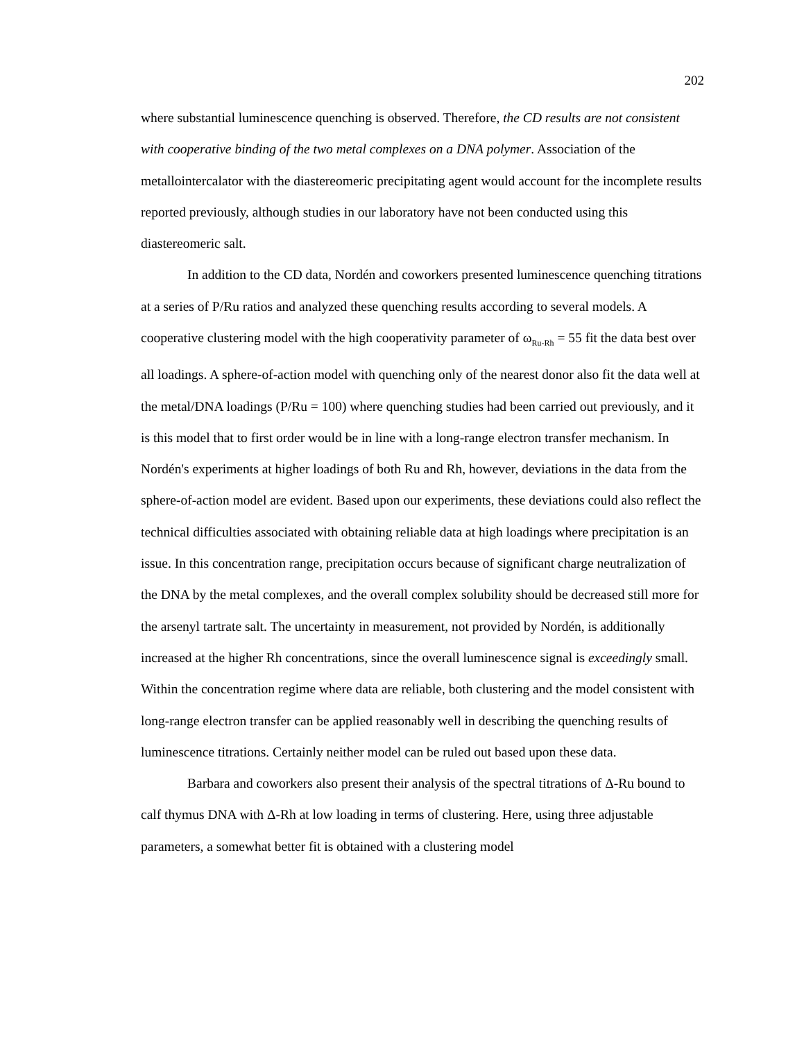202
where substantial luminescence quenching is observed. Therefore, the CD results are not consistent with cooperative binding of the two metal complexes on a DNA polymer. Association of the metallointercalator with the diastereomeric precipitating agent would account for the incomplete results reported previously, although studies in our laboratory have not been conducted using this diastereomeric salt.
In addition to the CD data, Nordén and coworkers presented luminescence quenching titrations at a series of P/Ru ratios and analyzed these quenching results according to several models. A cooperative clustering model with the high cooperativity parameter of ω<sub>Ru-Rh</sub> = 55 fit the data best over all loadings. A sphere-of-action model with quenching only of the nearest donor also fit the data well at the metal/DNA loadings (P/Ru = 100) where quenching studies had been carried out previously, and it is this model that to first order would be in line with a long-range electron transfer mechanism. In Nordén's experiments at higher loadings of both Ru and Rh, however, deviations in the data from the sphere-of-action model are evident. Based upon our experiments, these deviations could also reflect the technical difficulties associated with obtaining reliable data at high loadings where precipitation is an issue. In this concentration range, precipitation occurs because of significant charge neutralization of the DNA by the metal complexes, and the overall complex solubility should be decreased still more for the arsenyl tartrate salt. The uncertainty in measurement, not provided by Nordén, is additionally increased at the higher Rh concentrations, since the overall luminescence signal is exceedingly small. Within the concentration regime where data are reliable, both clustering and the model consistent with long-range electron transfer can be applied reasonably well in describing the quenching results of luminescence titrations. Certainly neither model can be ruled out based upon these data.
Barbara and coworkers also present their analysis of the spectral titrations of Δ-Ru bound to calf thymus DNA with Δ-Rh at low loading in terms of clustering. Here, using three adjustable parameters, a somewhat better fit is obtained with a clustering model